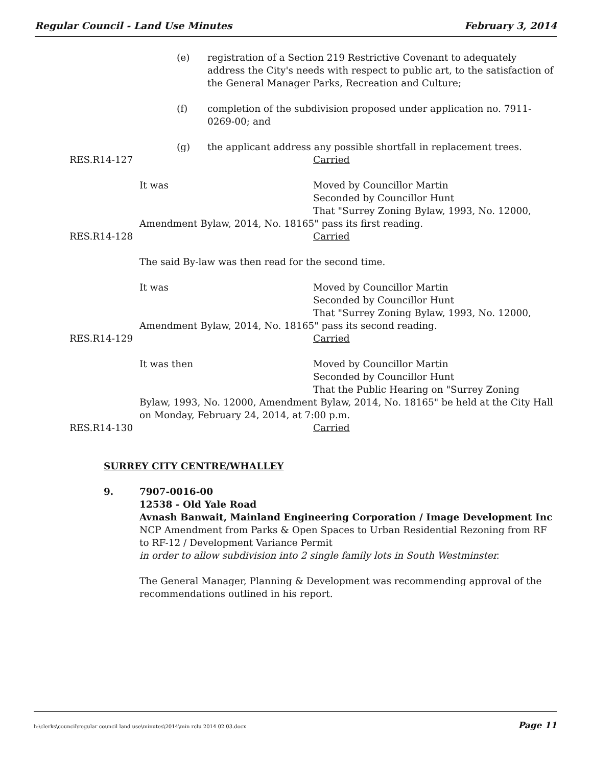Regular Council - Land Use Minutes February 3, 2014
(e) registration of a Section 219 Restrictive Covenant to adequately address the City's needs with respect to public art, to the satisfaction of the General Manager Parks, Recreation and Culture;
(f) completion of the subdivision proposed under application no. 7911-0269-00; and
(g) the applicant address any possible shortfall in replacement trees.
RES.R14-127 Carried
It was Moved by Councillor Martin
Seconded by Councillor Hunt
That "Surrey Zoning Bylaw, 1993, No. 12000,
Amendment Bylaw, 2014, No. 18165" pass its first reading.
RES.R14-128 Carried
The said By-law was then read for the second time.
It was Moved by Councillor Martin
Seconded by Councillor Hunt
That "Surrey Zoning Bylaw, 1993, No. 12000,
Amendment Bylaw, 2014, No. 18165" pass its second reading.
RES.R14-129 Carried
It was then Moved by Councillor Martin
Seconded by Councillor Hunt
That the Public Hearing on "Surrey Zoning
Bylaw, 1993, No. 12000, Amendment Bylaw, 2014, No. 18165" be held at the City Hall on Monday, February 24, 2014, at 7:00 p.m.
RES.R14-130 Carried
SURREY CITY CENTRE/WHALLEY
9. 7907-0016-00
12538 - Old Yale Road
Avnash Banwait, Mainland Engineering Corporation / Image Development Inc
NCP Amendment from Parks & Open Spaces to Urban Residential Rezoning from RF to RF-12 / Development Variance Permit
in order to allow subdivision into 2 single family lots in South Westminster.
The General Manager, Planning & Development was recommending approval of the recommendations outlined in his report.
h:\clerks\council\regular council land use\minutes\2014\min rclu 2014 02 03.docx Page 11